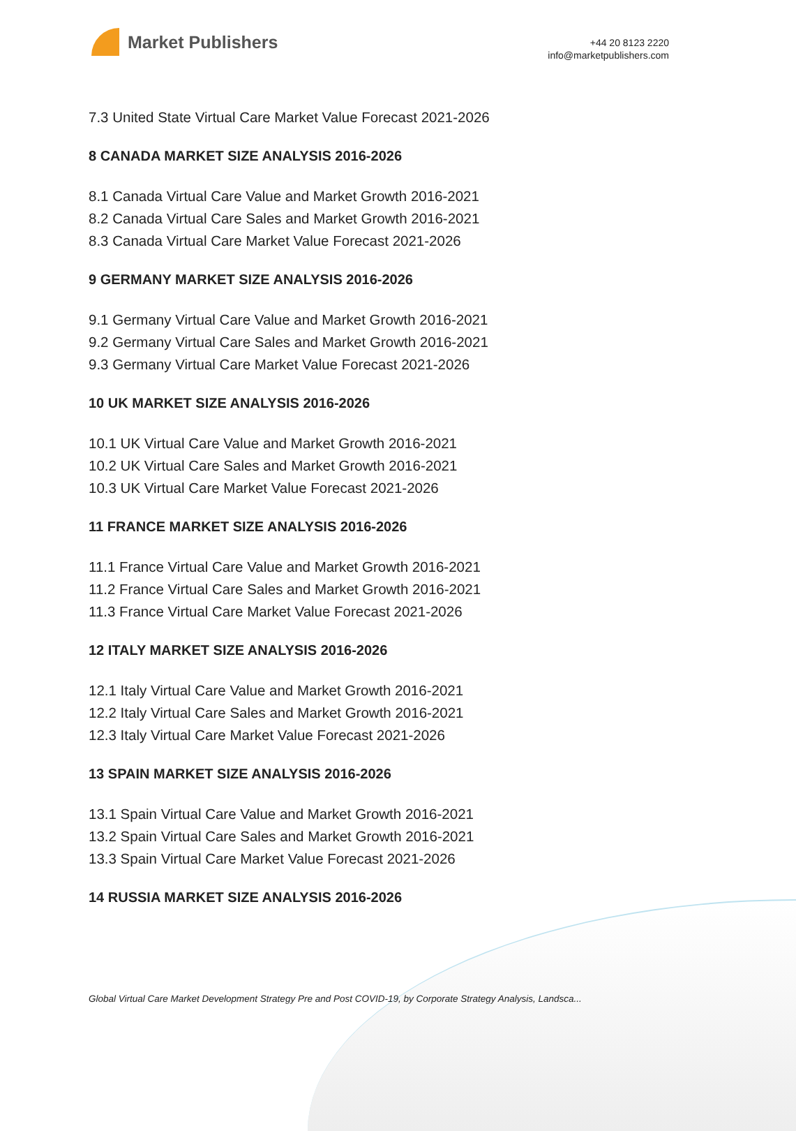Market Publishers
+44 20 8123 2220
info@marketpublishers.com
7.3 United State Virtual Care Market Value Forecast 2021-2026
8 CANADA MARKET SIZE ANALYSIS 2016-2026
8.1 Canada Virtual Care Value and Market Growth 2016-2021
8.2 Canada Virtual Care Sales and Market Growth 2016-2021
8.3 Canada Virtual Care Market Value Forecast 2021-2026
9 GERMANY MARKET SIZE ANALYSIS 2016-2026
9.1 Germany Virtual Care Value and Market Growth 2016-2021
9.2 Germany Virtual Care Sales and Market Growth 2016-2021
9.3 Germany Virtual Care Market Value Forecast 2021-2026
10 UK MARKET SIZE ANALYSIS 2016-2026
10.1 UK Virtual Care Value and Market Growth 2016-2021
10.2 UK Virtual Care Sales and Market Growth 2016-2021
10.3 UK Virtual Care Market Value Forecast 2021-2026
11 FRANCE MARKET SIZE ANALYSIS 2016-2026
11.1 France Virtual Care Value and Market Growth 2016-2021
11.2 France Virtual Care Sales and Market Growth 2016-2021
11.3 France Virtual Care Market Value Forecast 2021-2026
12 ITALY MARKET SIZE ANALYSIS 2016-2026
12.1 Italy Virtual Care Value and Market Growth 2016-2021
12.2 Italy Virtual Care Sales and Market Growth 2016-2021
12.3 Italy Virtual Care Market Value Forecast 2021-2026
13 SPAIN MARKET SIZE ANALYSIS 2016-2026
13.1 Spain Virtual Care Value and Market Growth 2016-2021
13.2 Spain Virtual Care Sales and Market Growth 2016-2021
13.3 Spain Virtual Care Market Value Forecast 2021-2026
14 RUSSIA MARKET SIZE ANALYSIS 2016-2026
Global Virtual Care Market Development Strategy Pre and Post COVID-19, by Corporate Strategy Analysis, Landsca...